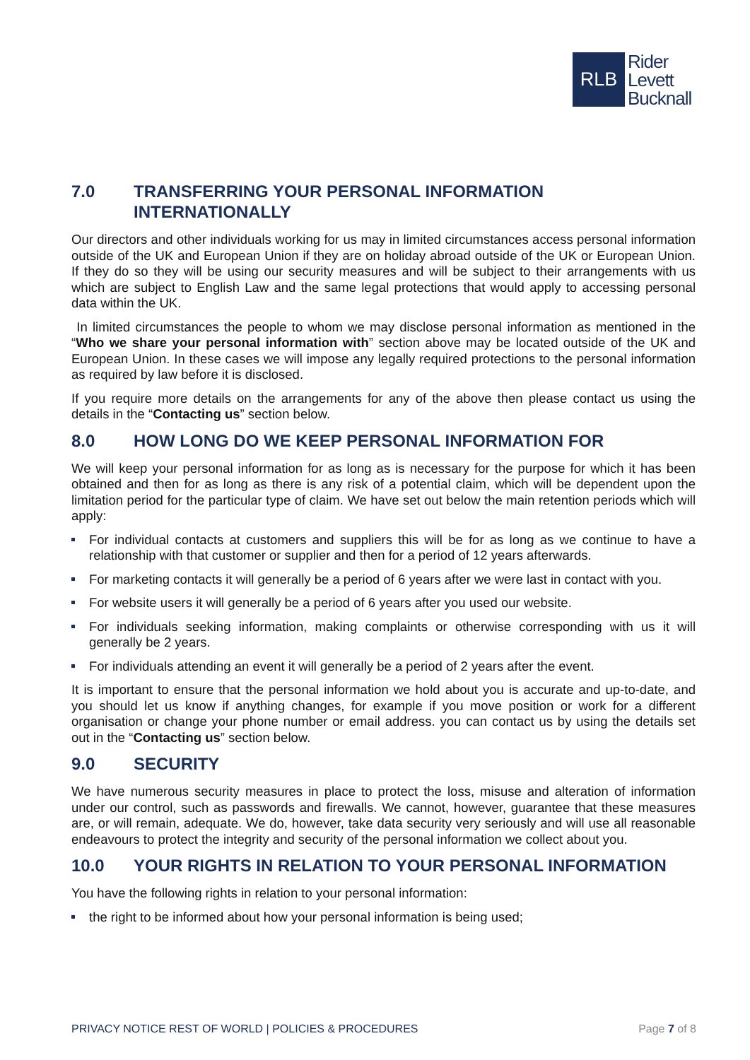RLB
Rider
Levett
Bucknall
7.0 TRANSFERRING YOUR PERSONAL INFORMATION INTERNATIONALLY
Our directors and other individuals working for us may in limited circumstances access personal information outside of the UK and European Union if they are on holiday abroad outside of the UK or European Union. If they do so they will be using our security measures and will be subject to their arrangements with us which are subject to English Law and the same legal protections that would apply to accessing personal data within the UK.
In limited circumstances the people to whom we may disclose personal information as mentioned in the “Who we share your personal information with” section above may be located outside of the UK and European Union. In these cases we will impose any legally required protections to the personal information as required by law before it is disclosed.
If you require more details on the arrangements for any of the above then please contact us using the details in the “Contacting us” section below.
8.0 HOW LONG DO WE KEEP PERSONAL INFORMATION FOR
We will keep your personal information for as long as is necessary for the purpose for which it has been obtained and then for as long as there is any risk of a potential claim, which will be dependent upon the limitation period for the particular type of claim. We have set out below the main retention periods which will apply:
For individual contacts at customers and suppliers this will be for as long as we continue to have a relationship with that customer or supplier and then for a period of 12 years afterwards.
For marketing contacts it will generally be a period of 6 years after we were last in contact with you.
For website users it will generally be a period of 6 years after you used our website.
For individuals seeking information, making complaints or otherwise corresponding with us it will generally be 2 years.
For individuals attending an event it will generally be a period of 2 years after the event.
It is important to ensure that the personal information we hold about you is accurate and up-to-date, and you should let us know if anything changes, for example if you move position or work for a different organisation or change your phone number or email address. you can contact us by using the details set out in the “Contacting us” section below.
9.0 SECURITY
We have numerous security measures in place to protect the loss, misuse and alteration of information under our control, such as passwords and firewalls. We cannot, however, guarantee that these measures are, or will remain, adequate. We do, however, take data security very seriously and will use all reasonable endeavours to protect the integrity and security of the personal information we collect about you.
10.0 YOUR RIGHTS IN RELATION TO YOUR PERSONAL INFORMATION
You have the following rights in relation to your personal information:
the right to be informed about how your personal information is being used;
PRIVACY NOTICE REST OF WORLD | POLICIES & PROCEDURES Page 7 of 8